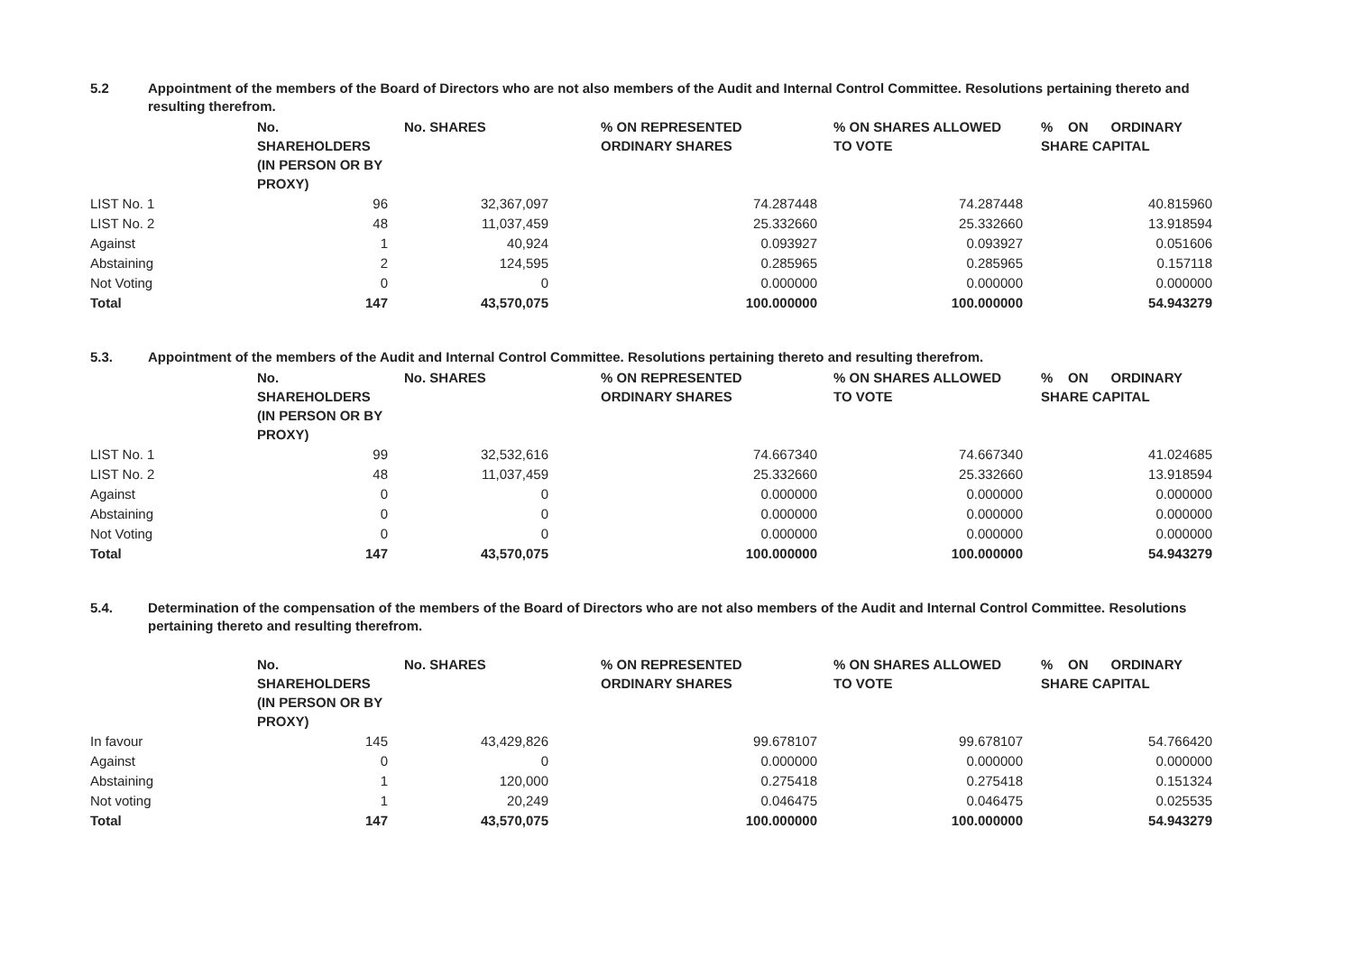5.2 Appointment of the members of the Board of Directors who are not also members of the Audit and Internal Control Committee. Resolutions pertaining thereto and resulting therefrom.
| | No. SHAREHOLDERS (IN PERSON OR BY PROXY) | No. SHARES | % ON REPRESENTED ORDINARY SHARES | % ON SHARES ALLOWED TO VOTE | % ON ORDINARY SHARE CAPITAL |
| --- | --- | --- | --- | --- | --- |
| LIST No. 1 | 96 | 32,367,097 | 74.287448 | 74.287448 | 40.815960 |
| LIST No. 2 | 48 | 11,037,459 | 25.332660 | 25.332660 | 13.918594 |
| Against | 1 | 40,924 | 0.093927 | 0.093927 | 0.051606 |
| Abstaining | 2 | 124,595 | 0.285965 | 0.285965 | 0.157118 |
| Not Voting | 0 | 0 | 0.000000 | 0.000000 | 0.000000 |
| Total | 147 | 43,570,075 | 100.000000 | 100.000000 | 54.943279 |
5.3. Appointment of the members of the Audit and Internal Control Committee. Resolutions pertaining thereto and resulting therefrom.
| | No. SHAREHOLDERS (IN PERSON OR BY PROXY) | No. SHARES | % ON REPRESENTED ORDINARY SHARES | % ON SHARES ALLOWED TO VOTE | % ON ORDINARY SHARE CAPITAL |
| --- | --- | --- | --- | --- | --- |
| LIST No. 1 | 99 | 32,532,616 | 74.667340 | 74.667340 | 41.024685 |
| LIST No. 2 | 48 | 11,037,459 | 25.332660 | 25.332660 | 13.918594 |
| Against | 0 | 0 | 0.000000 | 0.000000 | 0.000000 |
| Abstaining | 0 | 0 | 0.000000 | 0.000000 | 0.000000 |
| Not Voting | 0 | 0 | 0.000000 | 0.000000 | 0.000000 |
| Total | 147 | 43,570,075 | 100.000000 | 100.000000 | 54.943279 |
5.4. Determination of the compensation of the members of the Board of Directors who are not also members of the Audit and Internal Control Committee. Resolutions pertaining thereto and resulting therefrom.
| | No. SHAREHOLDERS (IN PERSON OR BY PROXY) | No. SHARES | % ON REPRESENTED ORDINARY SHARES | % ON SHARES ALLOWED TO VOTE | % ON ORDINARY SHARE CAPITAL |
| --- | --- | --- | --- | --- | --- |
| In favour | 145 | 43,429,826 | 99.678107 | 99.678107 | 54.766420 |
| Against | 0 | 0 | 0.000000 | 0.000000 | 0.000000 |
| Abstaining | 1 | 120,000 | 0.275418 | 0.275418 | 0.151324 |
| Not voting | 1 | 20,249 | 0.046475 | 0.046475 | 0.025535 |
| Total | 147 | 43,570,075 | 100.000000 | 100.000000 | 54.943279 |